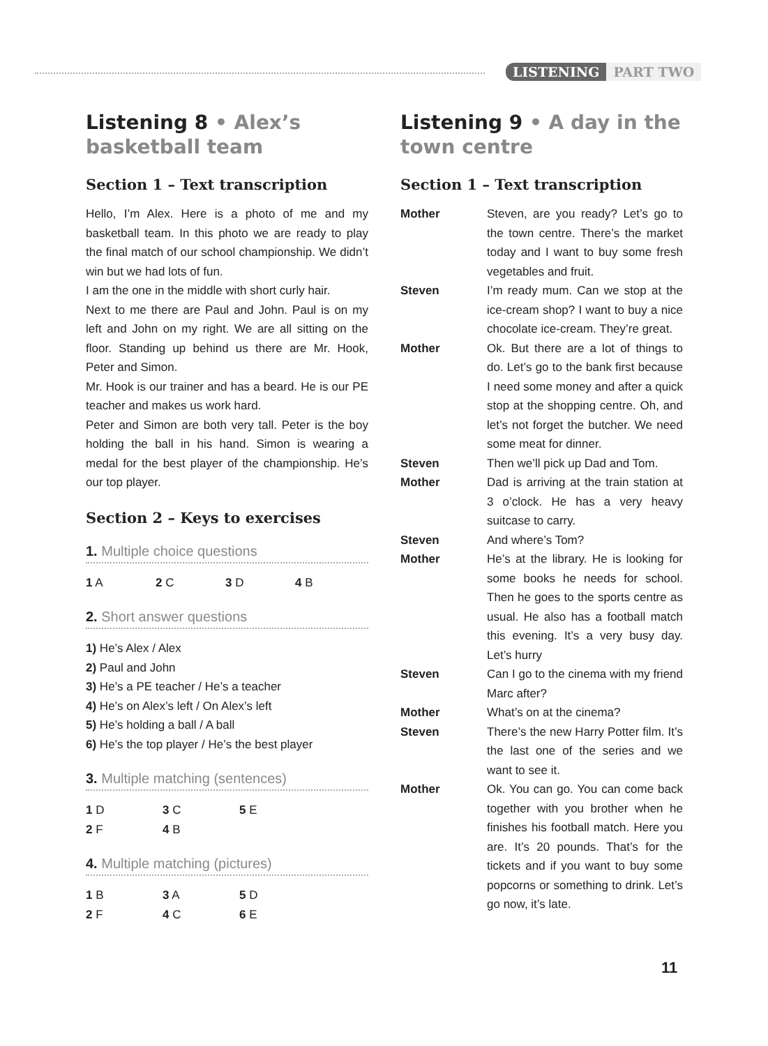LISTENING PART TWO
Listening 8 • Alex’s basketball team
Section 1 – Text transcription
Hello, I’m Alex. Here is a photo of me and my basketball team. In this photo we are ready to play the final match of our school championship. We didn’t win but we had lots of fun.
I am the one in the middle with short curly hair.
Next to me there are Paul and John. Paul is on my left and John on my right. We are all sitting on the floor. Standing up behind us there are Mr. Hook, Peter and Simon.
Mr. Hook is our trainer and has a beard. He is our PE teacher and makes us work hard.
Peter and Simon are both very tall. Peter is the boy holding the ball in his hand. Simon is wearing a medal for the best player of the championship. He’s our top player.
Section 2 – Keys to exercises
1. Multiple choice questions
| 1 A | 2 C | 3 D | 4 B |
2. Short answer questions
1) He’s Alex / Alex
2) Paul and John
3) He’s a PE teacher / He’s a teacher
4) He’s on Alex’s left / On Alex’s left
5) He’s holding a ball / A ball
6) He’s the top player / He’s the best player
3. Multiple matching (sentences)
| 1 D | 3 C | 5 E |
| 2 F | 4 B | |
4. Multiple matching (pictures)
| 1 B | 3 A | 5 D |
| 2 F | 4 C | 6 E |
Listening 9 • A day in the town centre
Section 1 – Text transcription
| Mother | Steven, are you ready? Let’s go to the town centre. There’s the market today and I want to buy some fresh vegetables and fruit. |
| Steven | I’m ready mum. Can we stop at the ice-cream shop? I want to buy a nice chocolate ice-cream. They’re great. |
| Mother | Ok. But there are a lot of things to do. Let’s go to the bank first because I need some money and after a quick stop at the shopping centre. Oh, and let’s not forget the butcher. We need some meat for dinner. |
| Steven | Then we’ll pick up Dad and Tom. |
| Mother | Dad is arriving at the train station at 3 o’clock. He has a very heavy suitcase to carry. |
| Steven | And where’s Tom? |
| Mother | He’s at the library. He is looking for some books he needs for school. Then he goes to the sports centre as usual. He also has a football match this evening. It’s a very busy day. Let’s hurry |
| Steven | Can I go to the cinema with my friend Marc after? |
| Mother | What’s on at the cinema? |
| Steven | There’s the new Harry Potter film. It’s the last one of the series and we want to see it. |
| Mother | Ok. You can go. You can come back together with you brother when he finishes his football match. Here you are. It’s 20 pounds. That’s for the tickets and if you want to buy some popcorns or something to drink. Let’s go now, it’s late. |
11